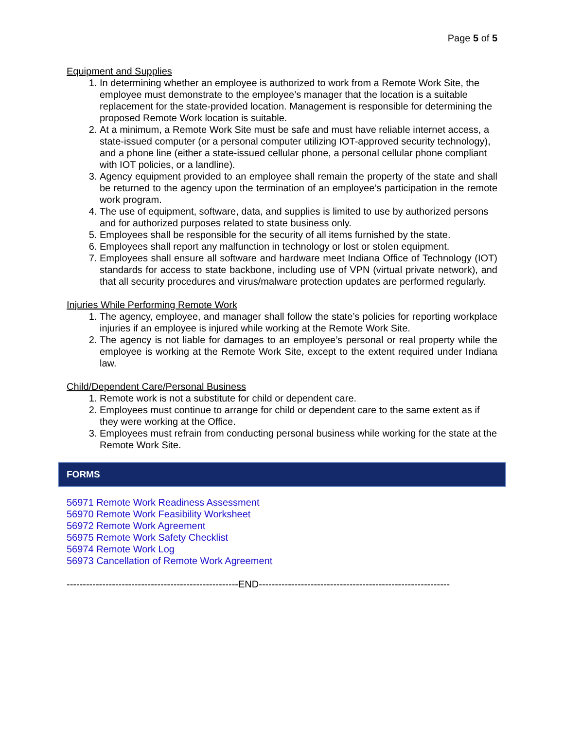Page 5 of 5
Equipment and Supplies
1. In determining whether an employee is authorized to work from a Remote Work Site, the employee must demonstrate to the employee’s manager that the location is a suitable replacement for the state-provided location. Management is responsible for determining the proposed Remote Work location is suitable.
2. At a minimum, a Remote Work Site must be safe and must have reliable internet access, a state-issued computer (or a personal computer utilizing IOT-approved security technology), and a phone line (either a state-issued cellular phone, a personal cellular phone compliant with IOT policies, or a landline).
3. Agency equipment provided to an employee shall remain the property of the state and shall be returned to the agency upon the termination of an employee’s participation in the remote work program.
4. The use of equipment, software, data, and supplies is limited to use by authorized persons and for authorized purposes related to state business only.
5. Employees shall be responsible for the security of all items furnished by the state.
6. Employees shall report any malfunction in technology or lost or stolen equipment.
7. Employees shall ensure all software and hardware meet Indiana Office of Technology (IOT) standards for access to state backbone, including use of VPN (virtual private network), and that all security procedures and virus/malware protection updates are performed regularly.
Injuries While Performing Remote Work
1. The agency, employee, and manager shall follow the state’s policies for reporting workplace injuries if an employee is injured while working at the Remote Work Site.
2. The agency is not liable for damages to an employee’s personal or real property while the employee is working at the Remote Work Site, except to the extent required under Indiana law.
Child/Dependent Care/Personal Business
1. Remote work is not a substitute for child or dependent care.
2. Employees must continue to arrange for child or dependent care to the same extent as if they were working at the Office.
3. Employees must refrain from conducting personal business while working for the state at the Remote Work Site.
FORMS
56971 Remote Work Readiness Assessment
56970 Remote Work Feasibility Worksheet
56972 Remote Work Agreement
56975 Remote Work Safety Checklist
56974 Remote Work Log
56973 Cancellation of Remote Work Agreement
-----------------------------------------------------END-----------------------------------------------------------